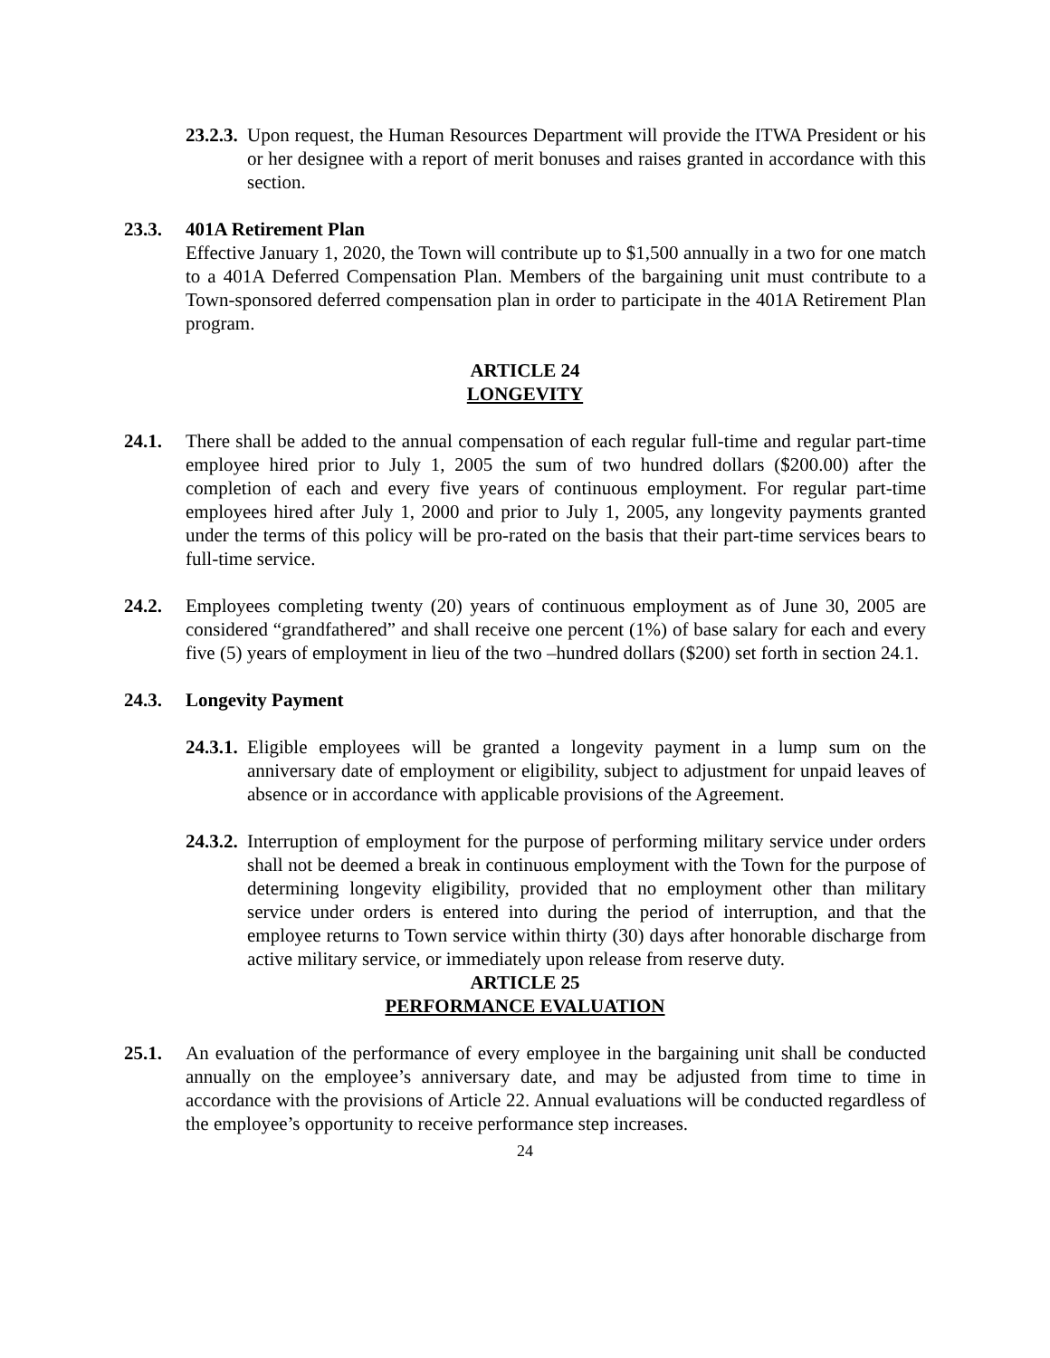23.2.3. Upon request, the Human Resources Department will provide the ITWA President or his or her designee with a report of merit bonuses and raises granted in accordance with this section.
23.3. 401A Retirement Plan
Effective January 1, 2020, the Town will contribute up to $1,500 annually in a two for one match to a 401A Deferred Compensation Plan. Members of the bargaining unit must contribute to a Town-sponsored deferred compensation plan in order to participate in the 401A Retirement Plan program.
ARTICLE 24
LONGEVITY
24.1. There shall be added to the annual compensation of each regular full-time and regular part-time employee hired prior to July 1, 2005 the sum of two hundred dollars ($200.00) after the completion of each and every five years of continuous employment. For regular part-time employees hired after July 1, 2000 and prior to July 1, 2005, any longevity payments granted under the terms of this policy will be pro-rated on the basis that their part-time services bears to full-time service.
24.2. Employees completing twenty (20) years of continuous employment as of June 30, 2005 are considered “grandfathered” and shall receive one percent (1%) of base salary for each and every five (5) years of employment in lieu of the two –hundred dollars ($200) set forth in section 24.1.
24.3. Longevity Payment
24.3.1. Eligible employees will be granted a longevity payment in a lump sum on the anniversary date of employment or eligibility, subject to adjustment for unpaid leaves of absence or in accordance with applicable provisions of the Agreement.
24.3.2. Interruption of employment for the purpose of performing military service under orders shall not be deemed a break in continuous employment with the Town for the purpose of determining longevity eligibility, provided that no employment other than military service under orders is entered into during the period of interruption, and that the employee returns to Town service within thirty (30) days after honorable discharge from active military service, or immediately upon release from reserve duty.
ARTICLE 25
PERFORMANCE EVALUATION
25.1. An evaluation of the performance of every employee in the bargaining unit shall be conducted annually on the employee’s anniversary date, and may be adjusted from time to time in accordance with the provisions of Article 22. Annual evaluations will be conducted regardless of the employee’s opportunity to receive performance step increases.
24